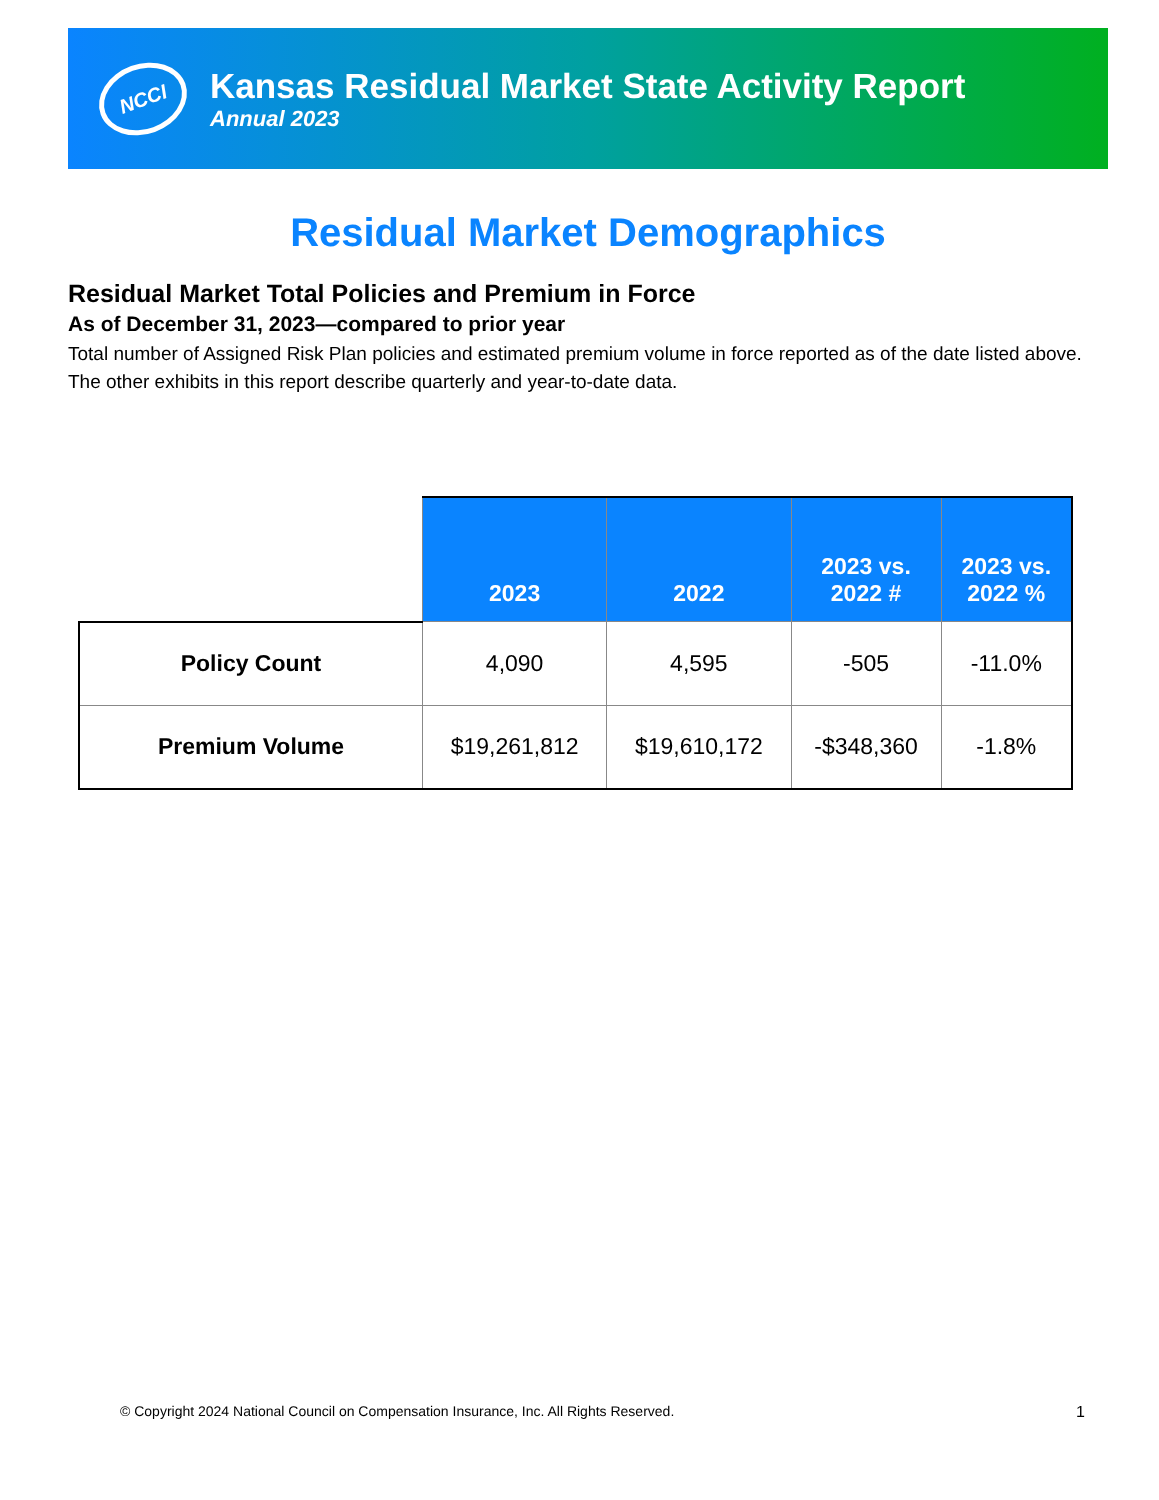NCCI
Kansas Residual Market State Activity Report
Annual 2023
Residual Market Demographics
Residual Market Total Policies and Premium in Force
As of December 31, 2023—compared to prior year
Total number of Assigned Risk Plan policies and estimated premium volume in force reported as of the date listed above. The other exhibits in this report describe quarterly and year-to-date data.
| | 2023 | 2022 | 2023 vs. 2022 # | 2023 vs. 2022 % |
| --- | --- | --- | --- | --- |
| Policy Count | 4,090 | 4,595 | -505 | -11.0% |
| Premium Volume | $19,261,812 | $19,610,172 | -$348,360 | -1.8% |
© Copyright 2024 National Council on Compensation Insurance, Inc. All Rights Reserved. 1